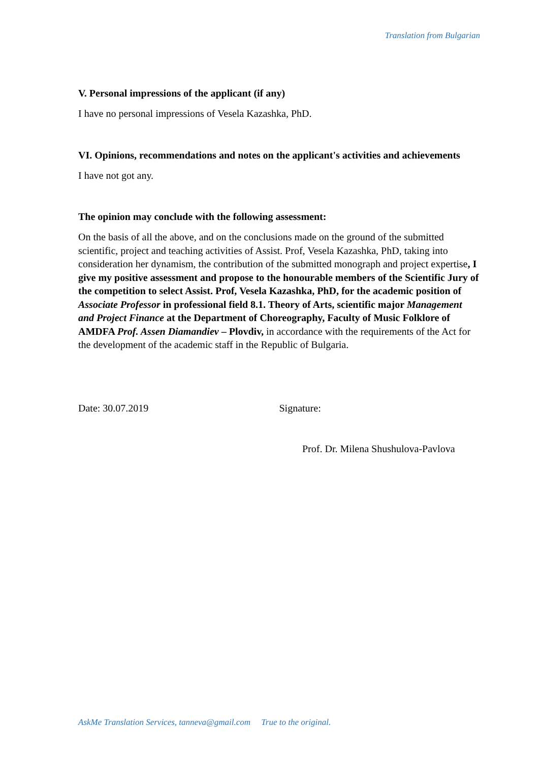Translation from Bulgarian
V. Personal impressions of the applicant (if any)
I have no personal impressions of Vesela Kazashka, PhD.
VI. Opinions, recommendations and notes on the applicant's activities and achievements
I have not got any.
The opinion may conclude with the following assessment:
On the basis of all the above, and on the conclusions made on the ground of the submitted scientific, project and teaching activities of Assist. Prof, Vesela Kazashka, PhD, taking into consideration her dynamism, the contribution of the submitted monograph and project expertise, I give my positive assessment and propose to the honourable members of the Scientific Jury of the competition to select Assist. Prof, Vesela Kazashka, PhD, for the academic position of Associate Professor in professional field 8.1. Theory of Arts, scientific major Management and Project Finance at the Department of Choreography, Faculty of Music Folklore of AMDFA Prof. Assen Diamandiev – Plovdiv, in accordance with the requirements of the Act for the development of the academic staff in the Republic of Bulgaria.
Date: 30.07.2019 Signature:
Prof. Dr. Milena Shushulova-Pavlova
AskMe Translation Services, tanneva@gmail.com True to the original.